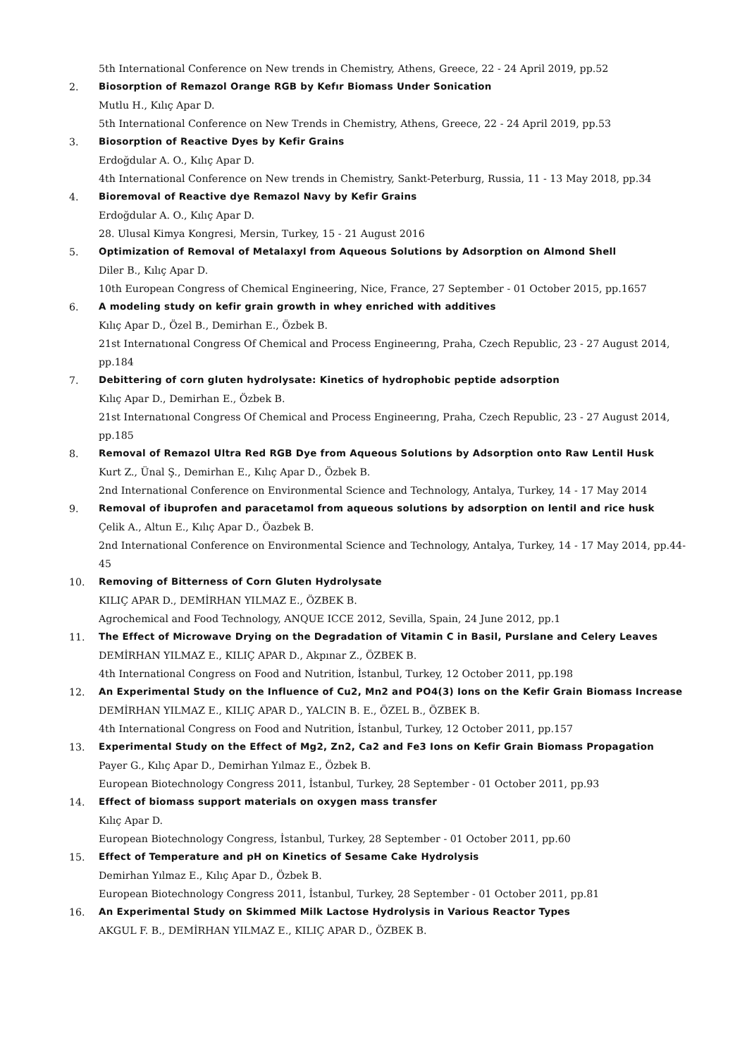5th International Conference on New trends in Chemistry, Athens, Greece, 22 - 24 April 2019, pp.52
2. Biosorption of Remazol Orange RGB by Kefır Biomass Under Sonication
Mutlu H., Kılıç Apar D.
5th International Conference on New Trends in Chemistry, Athens, Greece, 22 - 24 April 2019, pp.53
3. Biosorption of Reactive Dyes by Kefir Grains
Erdoğdular A. O., Kılıç Apar D.
4th International Conference on New trends in Chemistry, Sankt-Peterburg, Russia, 11 - 13 May 2018, pp.34
4. Bioremoval of Reactive dye Remazol Navy by Kefir Grains
Erdoğdular A. O., Kılıç Apar D.
28. Ulusal Kimya Kongresi, Mersin, Turkey, 15 - 21 August 2016
5. Optimization of Removal of Metalaxyl from Aqueous Solutions by Adsorption on Almond Shell
Diler B., Kılıç Apar D.
10th European Congress of Chemical Engineering, Nice, France, 27 September - 01 October 2015, pp.1657
6. A modeling study on kefir grain growth in whey enriched with additives
Kılıç Apar D., Özel B., Demirhan E., Özbek B.
21st Internatıonal Congress Of Chemical and Process Engineerıng, Praha, Czech Republic, 23 - 27 August 2014, pp.184
7. Debittering of corn gluten hydrolysate: Kinetics of hydrophobic peptide adsorption
Kılıç Apar D., Demirhan E., Özbek B.
21st Internatıonal Congress Of Chemical and Process Engineerıng, Praha, Czech Republic, 23 - 27 August 2014, pp.185
8. Removal of Remazol Ultra Red RGB Dye from Aqueous Solutions by Adsorption onto Raw Lentil Husk
Kurt Z., Ünal Ş., Demirhan E., Kılıç Apar D., Özbek B.
2nd International Conference on Environmental Science and Technology, Antalya, Turkey, 14 - 17 May 2014
9. Removal of ibuprofen and paracetamol from aqueous solutions by adsorption on lentil and rice husk
Çelik A., Altun E., Kılıç Apar D., Öazbek B.
2nd International Conference on Environmental Science and Technology, Antalya, Turkey, 14 - 17 May 2014, pp.44-45
10. Removing of Bitterness of Corn Gluten Hydrolysate
KILIÇ APAR D., DEMİRHAN YILMAZ E., ÖZBEK B.
Agrochemical and Food Technology, ANQUE ICCE 2012, Sevilla, Spain, 24 June 2012, pp.1
11. The Effect of Microwave Drying on the Degradation of Vitamin C in Basil, Purslane and Celery Leaves
DEMİRHAN YILMAZ E., KILIÇ APAR D., Akpınar Z., ÖZBEK B.
4th International Congress on Food and Nutrition, İstanbul, Turkey, 12 October 2011, pp.198
12. An Experimental Study on the Influence of Cu2, Mn2 and PO4(3) Ions on the Kefir Grain Biomass Increase
DEMİRHAN YILMAZ E., KILIÇ APAR D., YALCIN B. E., ÖZEL B., ÖZBEK B.
4th International Congress on Food and Nutrition, İstanbul, Turkey, 12 October 2011, pp.157
13. Experimental Study on the Effect of Mg2, Zn2, Ca2 and Fe3 Ions on Kefir Grain Biomass Propagation
Payer G., Kılıç Apar D., Demirhan Yılmaz E., Özbek B.
European Biotechnology Congress 2011, İstanbul, Turkey, 28 September - 01 October 2011, pp.93
14. Effect of biomass support materials on oxygen mass transfer
Kılıç Apar D.
European Biotechnology Congress, İstanbul, Turkey, 28 September - 01 October 2011, pp.60
15. Effect of Temperature and pH on Kinetics of Sesame Cake Hydrolysis
Demirhan Yılmaz E., Kılıç Apar D., Özbek B.
European Biotechnology Congress 2011, İstanbul, Turkey, 28 September - 01 October 2011, pp.81
16. An Experimental Study on Skimmed Milk Lactose Hydrolysis in Various Reactor Types
AKGUL F. B., DEMİRHAN YILMAZ E., KILIÇ APAR D., ÖZBEK B.